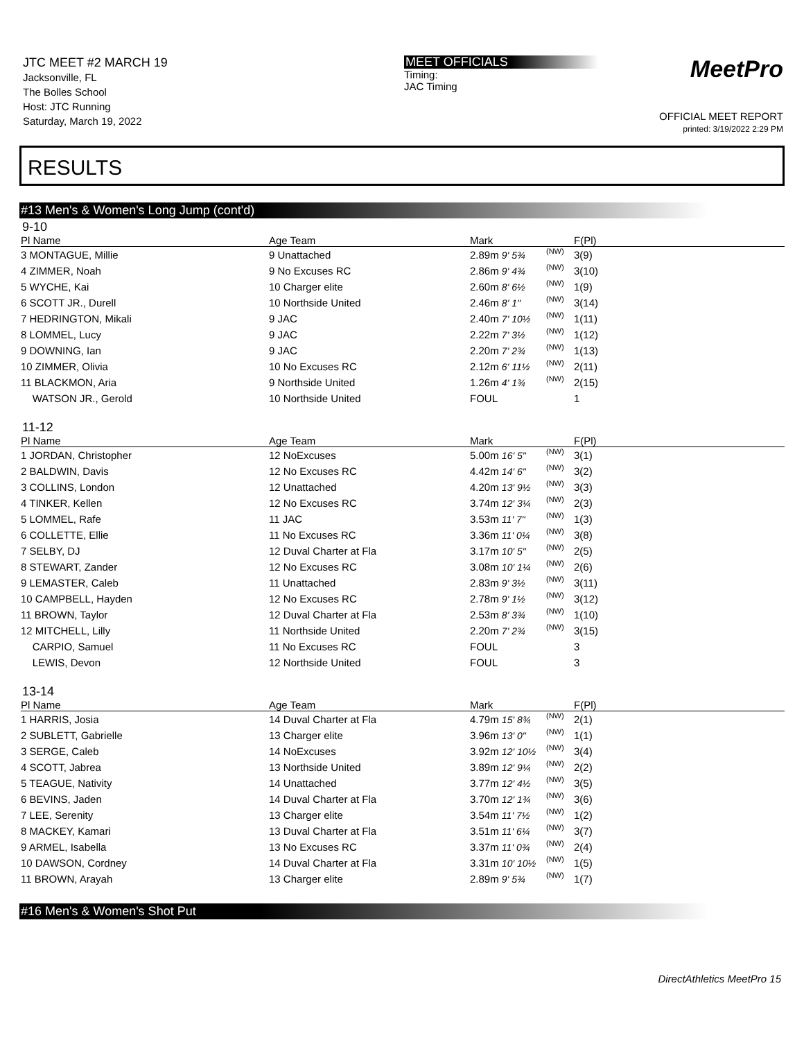JTC MEET #2 MARCH 19
Jacksonville, FL
The Bolles School
Host: JTC Running
Saturday, March 19, 2022
MEET OFFICIALS
Timing:
JAC Timing
MeetPro
OFFICIAL MEET REPORT
printed: 3/19/2022 2:29 PM
RESULTS
#13 Men's & Women's Long Jump (cont'd)
9-10
| Pl Name | Age Team | Mark | | F(Pl) |
| --- | --- | --- | --- | --- |
| 3 MONTAGUE, Millie | 9 Unattached | 2.89m 9' 5¾ | (NW) | 3(9) |
| 4 ZIMMER, Noah | 9 No Excuses RC | 2.86m 9' 4¾ | (NW) | 3(10) |
| 5 WYCHE, Kai | 10 Charger elite | 2.60m 8' 6½ | (NW) | 1(9) |
| 6 SCOTT JR., Durell | 10 Northside United | 2.46m 8' 1" | (NW) | 3(14) |
| 7 HEDRINGTON, Mikali | 9 JAC | 2.40m 7' 10½ | (NW) | 1(11) |
| 8 LOMMEL, Lucy | 9 JAC | 2.22m 7' 3½ | (NW) | 1(12) |
| 9 DOWNING, Ian | 9 JAC | 2.20m 7' 2¾ | (NW) | 1(13) |
| 10 ZIMMER, Olivia | 10 No Excuses RC | 2.12m 6' 11½ | (NW) | 2(11) |
| 11 BLACKMON, Aria | 9 Northside United | 1.26m 4' 1¾ | (NW) | 2(15) |
| WATSON JR., Gerold | 10 Northside United | FOUL | | 1 |
11-12
| Pl Name | Age Team | Mark | | F(Pl) |
| --- | --- | --- | --- | --- |
| 1 JORDAN, Christopher | 12 NoExcuses | 5.00m 16' 5" | (NW) | 3(1) |
| 2 BALDWIN, Davis | 12 No Excuses RC | 4.42m 14' 6" | (NW) | 3(2) |
| 3 COLLINS, London | 12 Unattached | 4.20m 13' 9½ | (NW) | 3(3) |
| 4 TINKER, Kellen | 12 No Excuses RC | 3.74m 12' 3¼ | (NW) | 2(3) |
| 5 LOMMEL, Rafe | 11 JAC | 3.53m 11' 7" | (NW) | 1(3) |
| 6 COLLETTE, Ellie | 11 No Excuses RC | 3.36m 11' 0¼ | (NW) | 3(8) |
| 7 SELBY, DJ | 12 Duval Charter at Fla | 3.17m 10' 5" | (NW) | 2(5) |
| 8 STEWART, Zander | 12 No Excuses RC | 3.08m 10' 1¼ | (NW) | 2(6) |
| 9 LEMASTER, Caleb | 11 Unattached | 2.83m 9' 3½ | (NW) | 3(11) |
| 10 CAMPBELL, Hayden | 12 No Excuses RC | 2.78m 9' 1½ | (NW) | 3(12) |
| 11 BROWN, Taylor | 12 Duval Charter at Fla | 2.53m 8' 3¾ | (NW) | 1(10) |
| 12 MITCHELL, Lilly | 11 Northside United | 2.20m 7' 2¾ | (NW) | 3(15) |
| CARPIO, Samuel | 11 No Excuses RC | FOUL | | 3 |
| LEWIS, Devon | 12 Northside United | FOUL | | 3 |
13-14
| Pl Name | Age Team | Mark | | F(Pl) |
| --- | --- | --- | --- | --- |
| 1 HARRIS, Josia | 14 Duval Charter at Fla | 4.79m 15' 8¾ | (NW) | 2(1) |
| 2 SUBLETT, Gabrielle | 13 Charger elite | 3.96m 13' 0" | (NW) | 1(1) |
| 3 SERGE, Caleb | 14 NoExcuses | 3.92m 12' 10½ | (NW) | 3(4) |
| 4 SCOTT, Jabrea | 13 Northside United | 3.89m 12' 9¼ | (NW) | 2(2) |
| 5 TEAGUE, Nativity | 14 Unattached | 3.77m 12' 4½ | (NW) | 3(5) |
| 6 BEVINS, Jaden | 14 Duval Charter at Fla | 3.70m 12' 1¾ | (NW) | 3(6) |
| 7 LEE, Serenity | 13 Charger elite | 3.54m 11' 7½ | (NW) | 1(2) |
| 8 MACKEY, Kamari | 13 Duval Charter at Fla | 3.51m 11' 6¼ | (NW) | 3(7) |
| 9 ARMEL, Isabella | 13 No Excuses RC | 3.37m 11' 0¾ | (NW) | 2(4) |
| 10 DAWSON, Cordney | 14 Duval Charter at Fla | 3.31m 10' 10½ | (NW) | 1(5) |
| 11 BROWN, Arayah | 13 Charger elite | 2.89m 9' 5¾ | (NW) | 1(7) |
#16 Men's & Women's Shot Put
DirectAthletics MeetPro 15